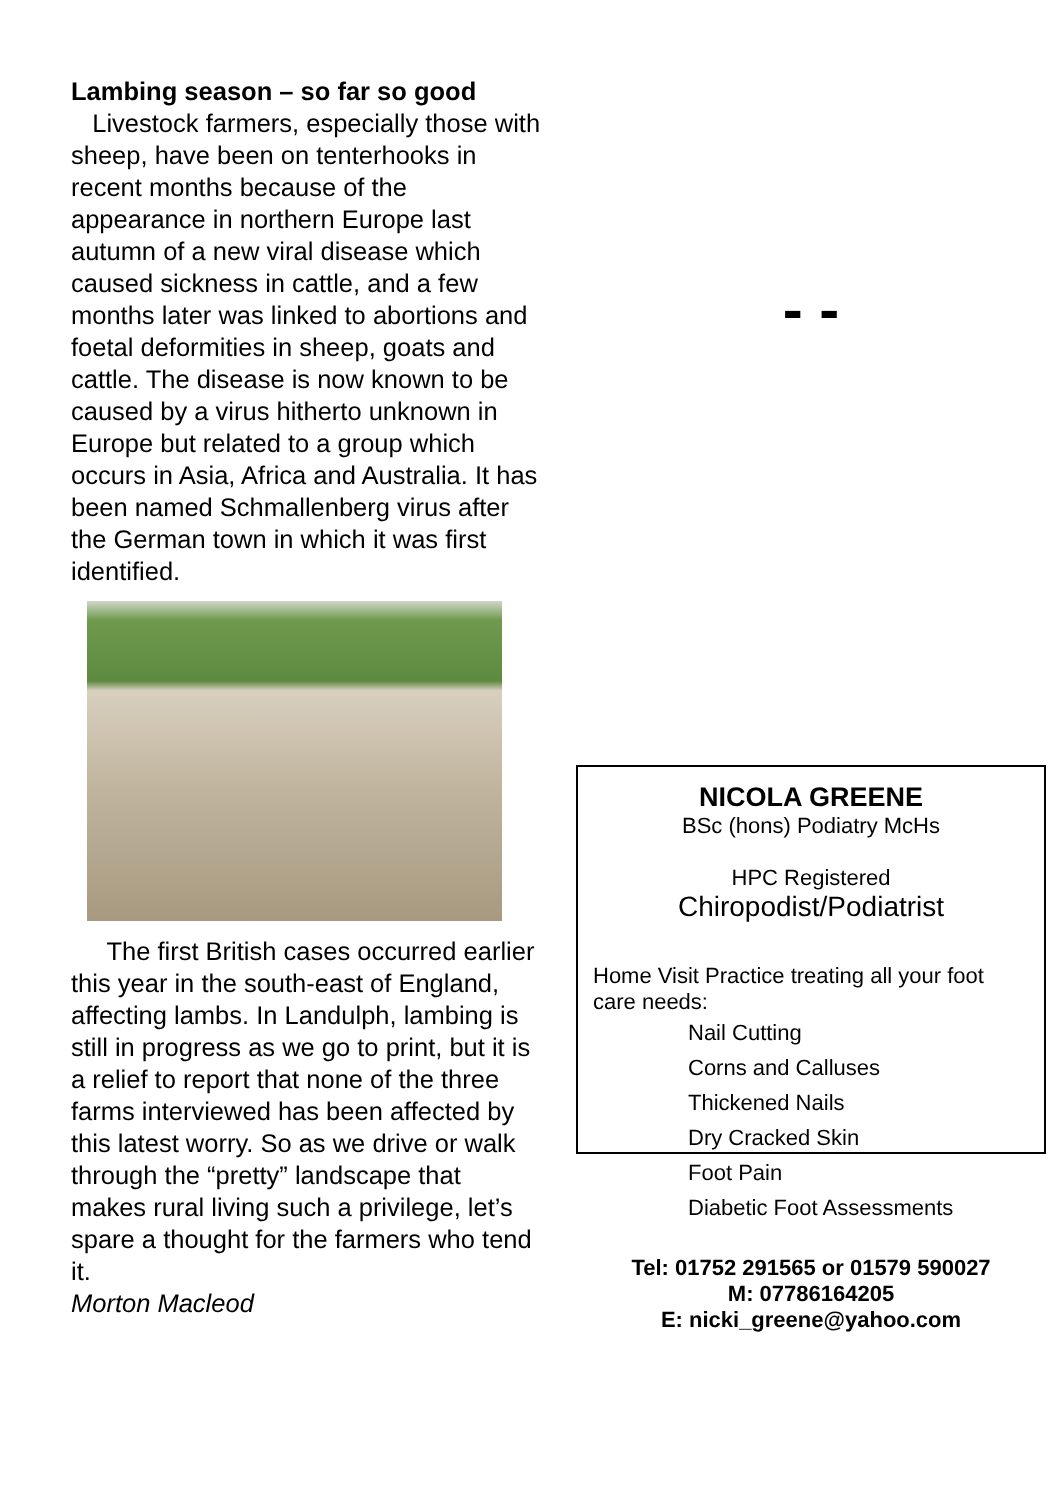Lambing season – so far so good
Livestock farmers, especially those with sheep, have been on tenterhooks in recent months because of the appearance in northern Europe last autumn of a new viral disease which caused sickness in cattle, and a few months later was linked to abortions and foetal deformities in sheep, goats and cattle. The disease is now known to be caused by a virus hitherto unknown in Europe but related to a group which occurs in Asia, Africa and Australia. It has been named Schmallenberg virus after the German town in which it was first identified.
The first British cases occurred earlier this year in the south-east of England, affecting lambs. In Landulph, lambing is still in progress as we go to print, but it is a relief to report that none of the three farms interviewed has been affected by this latest worry. So as we drive or walk through the “pretty” landscape that makes rural living such a privilege, let’s spare a thought for the farmers who tend it.
Morton Macleod
- -
NICOLA GREENE
BSc (hons) Podiatry McHs
HPC Registered
Chiropodist/Podiatrist
Home Visit Practice treating all your foot care needs:
Nail Cutting
Corns and Calluses
Thickened Nails
Dry Cracked Skin
Foot Pain
Diabetic Foot Assessments
Tel: 01752 291565 or 01579 590027
M: 07786164205
E: nicki_greene@yahoo.com